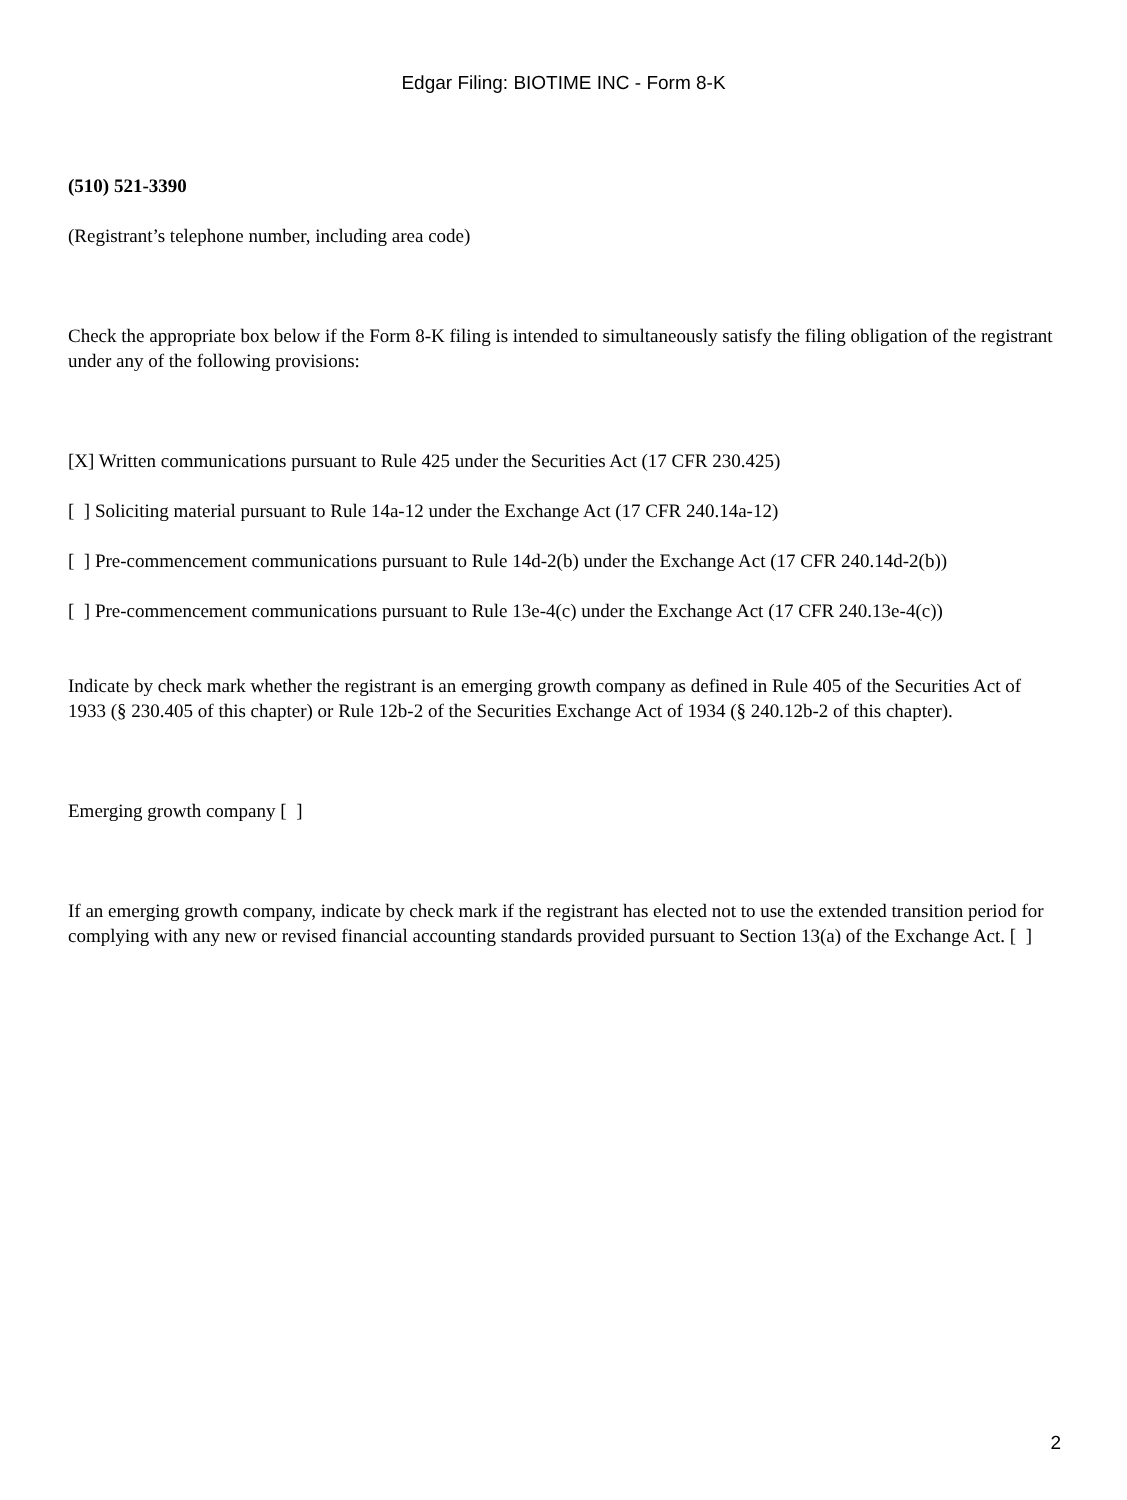Edgar Filing: BIOTIME INC - Form 8-K
(510) 521-3390
(Registrant’s telephone number, including area code)
Check the appropriate box below if the Form 8-K filing is intended to simultaneously satisfy the filing obligation of the registrant under any of the following provisions:
[X] Written communications pursuant to Rule 425 under the Securities Act (17 CFR 230.425)
[ ] Soliciting material pursuant to Rule 14a-12 under the Exchange Act (17 CFR 240.14a-12)
[ ] Pre-commencement communications pursuant to Rule 14d-2(b) under the Exchange Act (17 CFR 240.14d-2(b))
[ ] Pre-commencement communications pursuant to Rule 13e-4(c) under the Exchange Act (17 CFR 240.13e-4(c))
Indicate by check mark whether the registrant is an emerging growth company as defined in Rule 405 of the Securities Act of 1933 (§ 230.405 of this chapter) or Rule 12b-2 of the Securities Exchange Act of 1934 (§ 240.12b-2 of this chapter).
Emerging growth company [ ]
If an emerging growth company, indicate by check mark if the registrant has elected not to use the extended transition period for complying with any new or revised financial accounting standards provided pursuant to Section 13(a) of the Exchange Act. [ ]
2